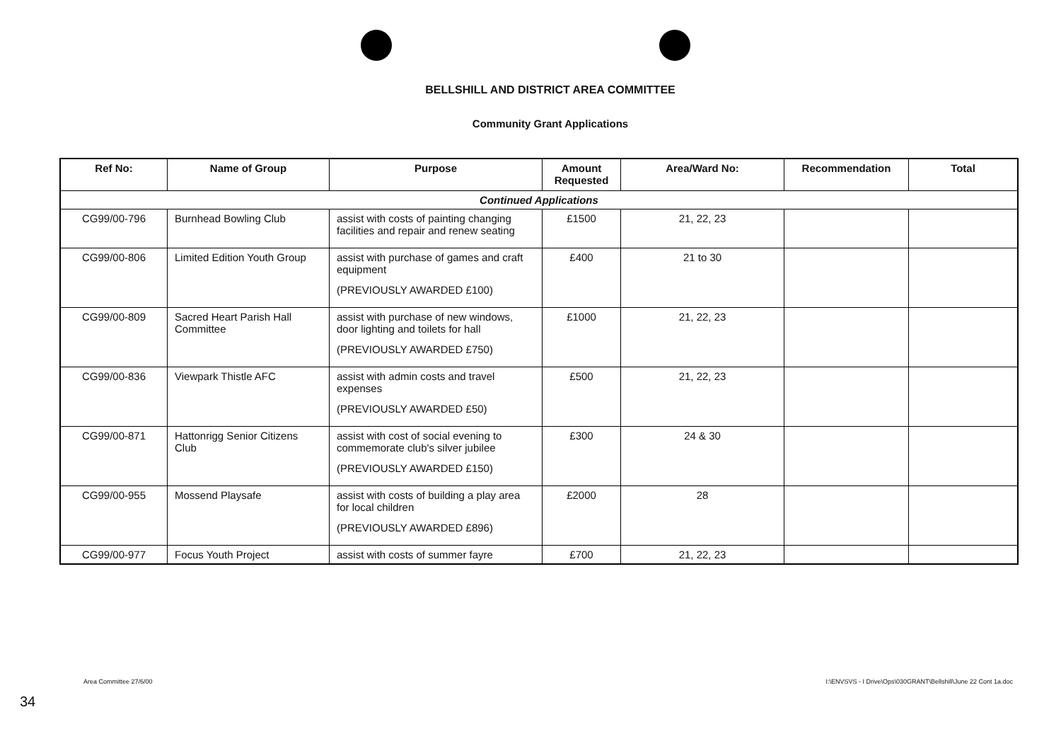BELLSHILL AND DISTRICT AREA COMMITTEE
Community Grant Applications
| Ref No: | Name of Group | Purpose | Amount Requested | Area/Ward No: | Recommendation | Total |
| --- | --- | --- | --- | --- | --- | --- |
| Continued Applications | | | | | | |
| CG99/00-796 | Burnhead Bowling Club | assist with costs of painting changing facilities and repair and renew seating | £1500 | 21, 22, 23 | | |
| CG99/00-806 | Limited Edition Youth Group | assist with purchase of games and craft equipment (PREVIOUSLY AWARDED £100) | £400 | 21 to 30 | | |
| CG99/00-809 | Sacred Heart Parish Hall Committee | assist with purchase of new windows, door lighting and toilets for hall (PREVIOUSLY AWARDED £750) | £1000 | 21, 22, 23 | | |
| CG99/00-836 | Viewpark Thistle AFC | assist with admin costs and travel expenses (PREVIOUSLY AWARDED £50) | £500 | 21, 22, 23 | | |
| CG99/00-871 | Hattonrigg Senior Citizens Club | assist with cost of social evening to commemorate club's silver jubilee (PREVIOUSLY AWARDED £150) | £300 | 24 & 30 | | |
| CG99/00-955 | Mossend Playsafe | assist with costs of building a play area for local children (PREVIOUSLY AWARDED £896) | £2000 | 28 | | |
| CG99/00-977 | Focus Youth Project | assist with costs of summer fayre | £700 | 21, 22, 23 | | |
Area Committee 27/6/00
I:\ENVSVS - I Drive\Ops\030GRANT\Bellshill\June 22 Cont 1a.doc
34